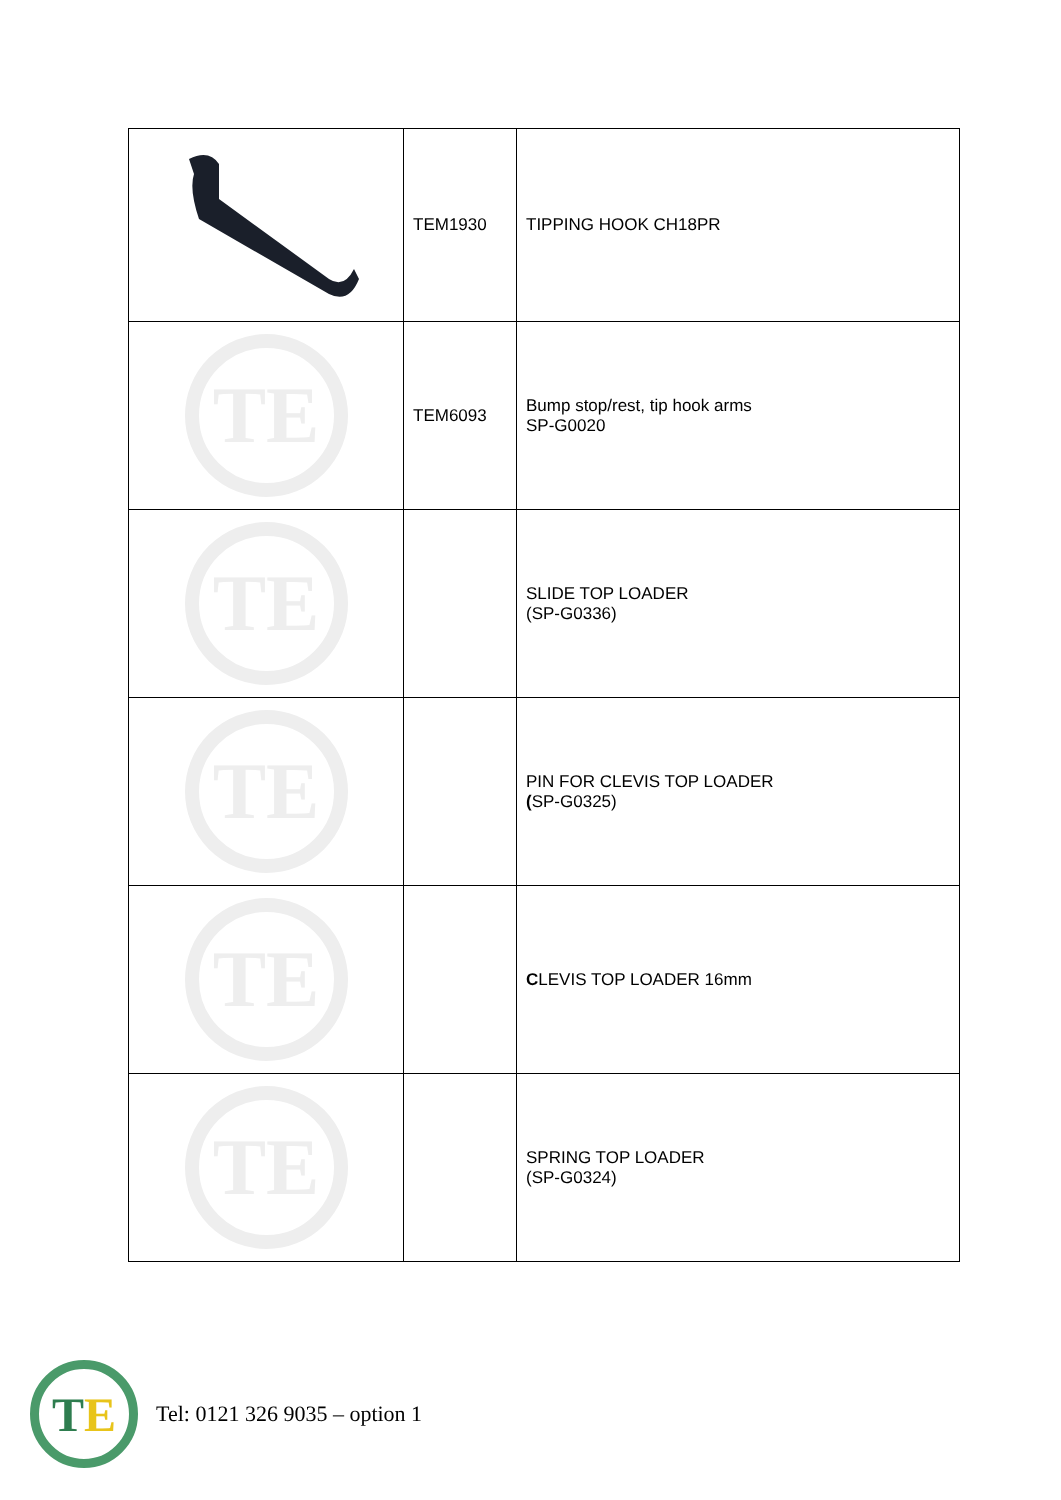| | TEM1930 | TIPPING HOOK CH18PR |
| TE | TEM6093 | Bump stop/rest, tip hook arms SP-G0020 |
| TE | | SLIDE TOP LOADER (SP-G0336) |
| TE | | PIN FOR CLEVIS TOP LOADER ( SP-G0325) |
| TE | | C LEVIS TOP LOADER 16mm |
| TE | | SPRING TOP LOADER (SP-G0324) |
T E
Tel: 0121 326 9035 – option 1